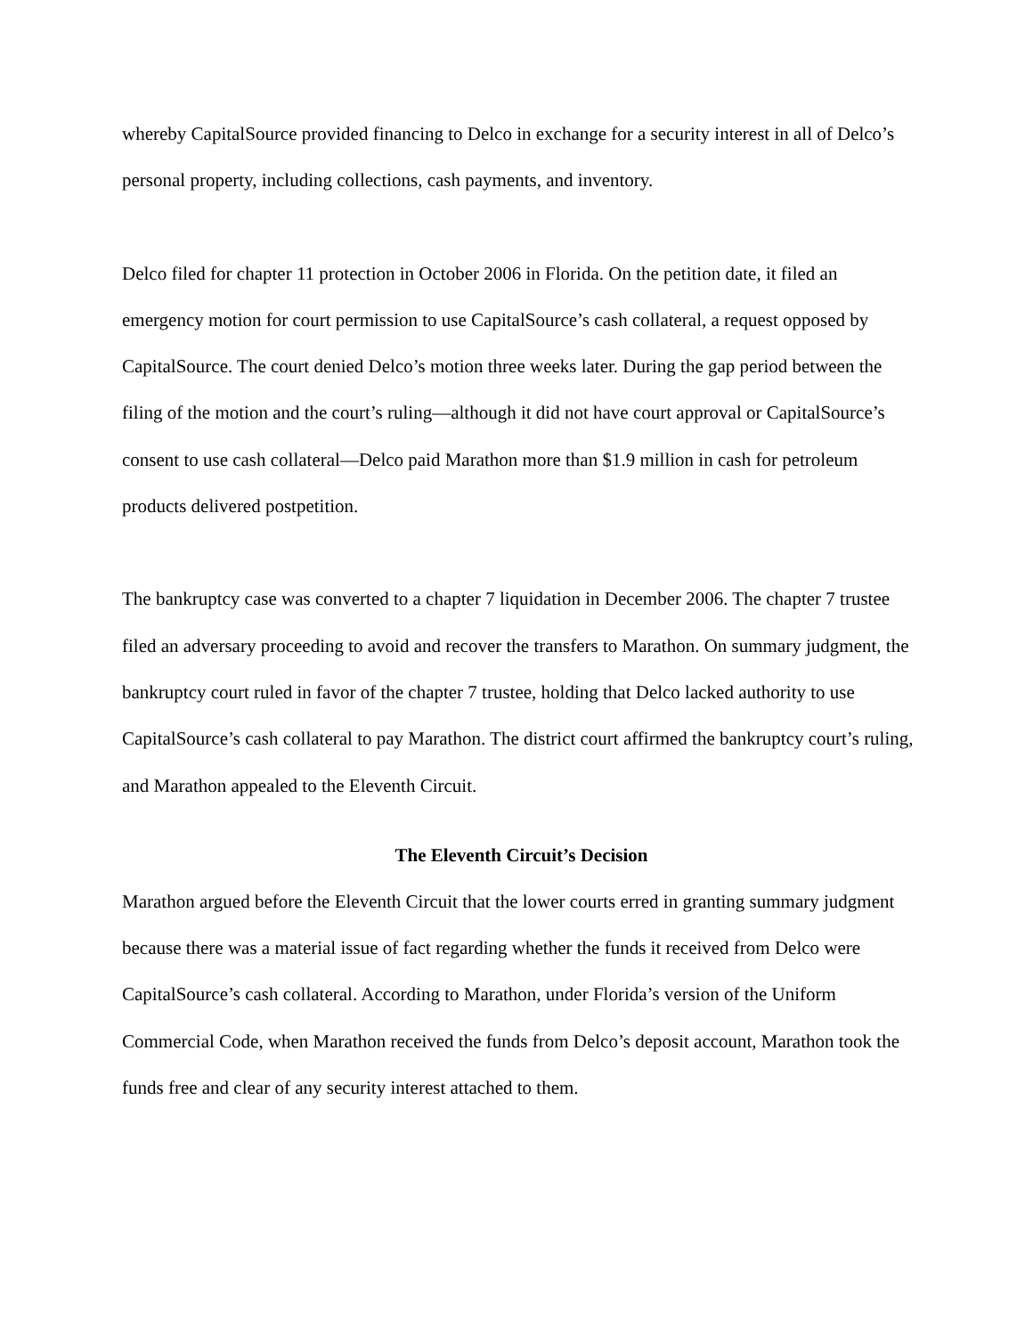whereby CapitalSource provided financing to Delco in exchange for a security interest in all of Delco’s personal property, including collections, cash payments, and inventory.
Delco filed for chapter 11 protection in October 2006 in Florida. On the petition date, it filed an emergency motion for court permission to use CapitalSource’s cash collateral, a request opposed by CapitalSource. The court denied Delco’s motion three weeks later. During the gap period between the filing of the motion and the court’s ruling—although it did not have court approval or CapitalSource’s consent to use cash collateral—Delco paid Marathon more than $1.9 million in cash for petroleum products delivered postpetition.
The bankruptcy case was converted to a chapter 7 liquidation in December 2006. The chapter 7 trustee filed an adversary proceeding to avoid and recover the transfers to Marathon. On summary judgment, the bankruptcy court ruled in favor of the chapter 7 trustee, holding that Delco lacked authority to use CapitalSource’s cash collateral to pay Marathon. The district court affirmed the bankruptcy court’s ruling, and Marathon appealed to the Eleventh Circuit.
The Eleventh Circuit’s Decision
Marathon argued before the Eleventh Circuit that the lower courts erred in granting summary judgment because there was a material issue of fact regarding whether the funds it received from Delco were CapitalSource’s cash collateral. According to Marathon, under Florida’s version of the Uniform Commercial Code, when Marathon received the funds from Delco’s deposit account, Marathon took the funds free and clear of any security interest attached to them.